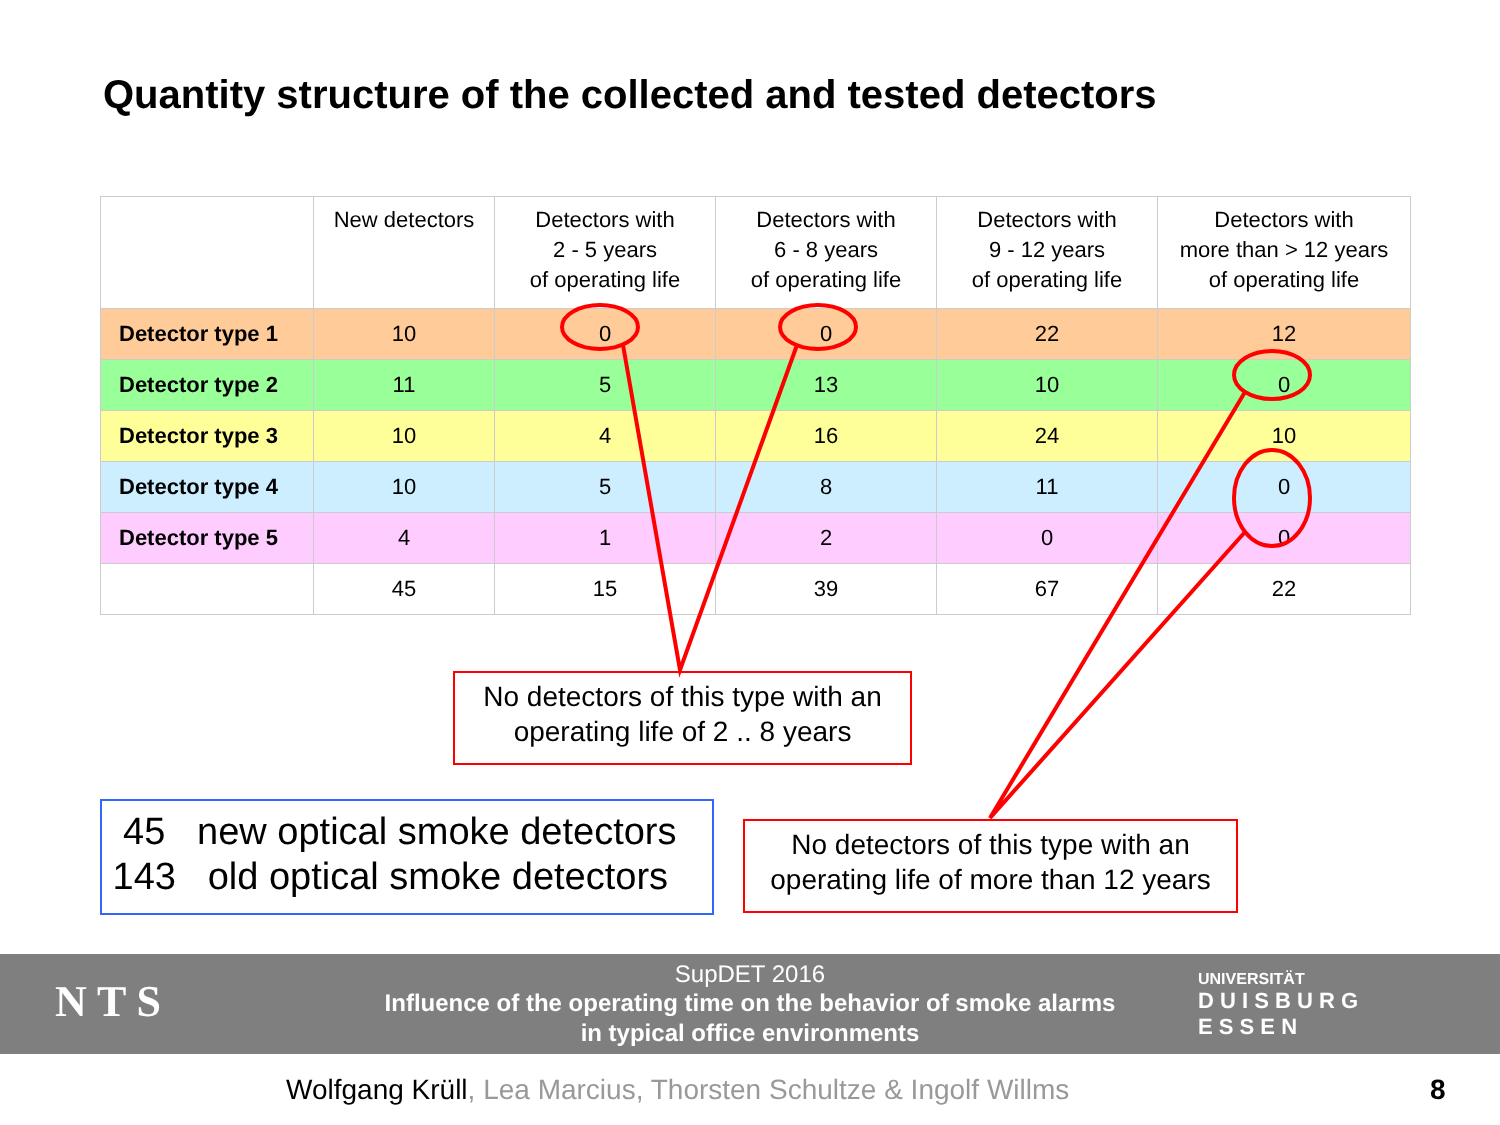Quantity structure of the collected and tested detectors
| | New detectors | Detectors with 2 - 5 years of operating life | Detectors with 6 - 8 years of operating life | Detectors with 9 - 12 years of operating life | Detectors with more than > 12 years of operating life |
| --- | --- | --- | --- | --- | --- |
| Detector type 1 | 10 | 0 | 0 | 22 | 12 |
| Detector type 2 | 11 | 5 | 13 | 10 | 0 |
| Detector type 3 | 10 | 4 | 16 | 24 | 10 |
| Detector type 4 | 10 | 5 | 8 | 11 | 0 |
| Detector type 5 | 4 | 1 | 2 | 0 | 0 |
| | 45 | 15 | 39 | 67 | 22 |
No detectors of this type with an
operating life of 2 .. 8 years
45 new optical smoke detectors
143 old optical smoke detectors
No detectors of this type with an
operating life of more than 12 years
SupDET 2016
Influence of the operating time on the behavior of smoke alarms
in typical office environments
N T S
UNIVERSITÄT
D U I S B U R G
E S S E N
Wolfgang Krüll, Lea Marcius, Thorsten Schultze & Ingolf Willms
8